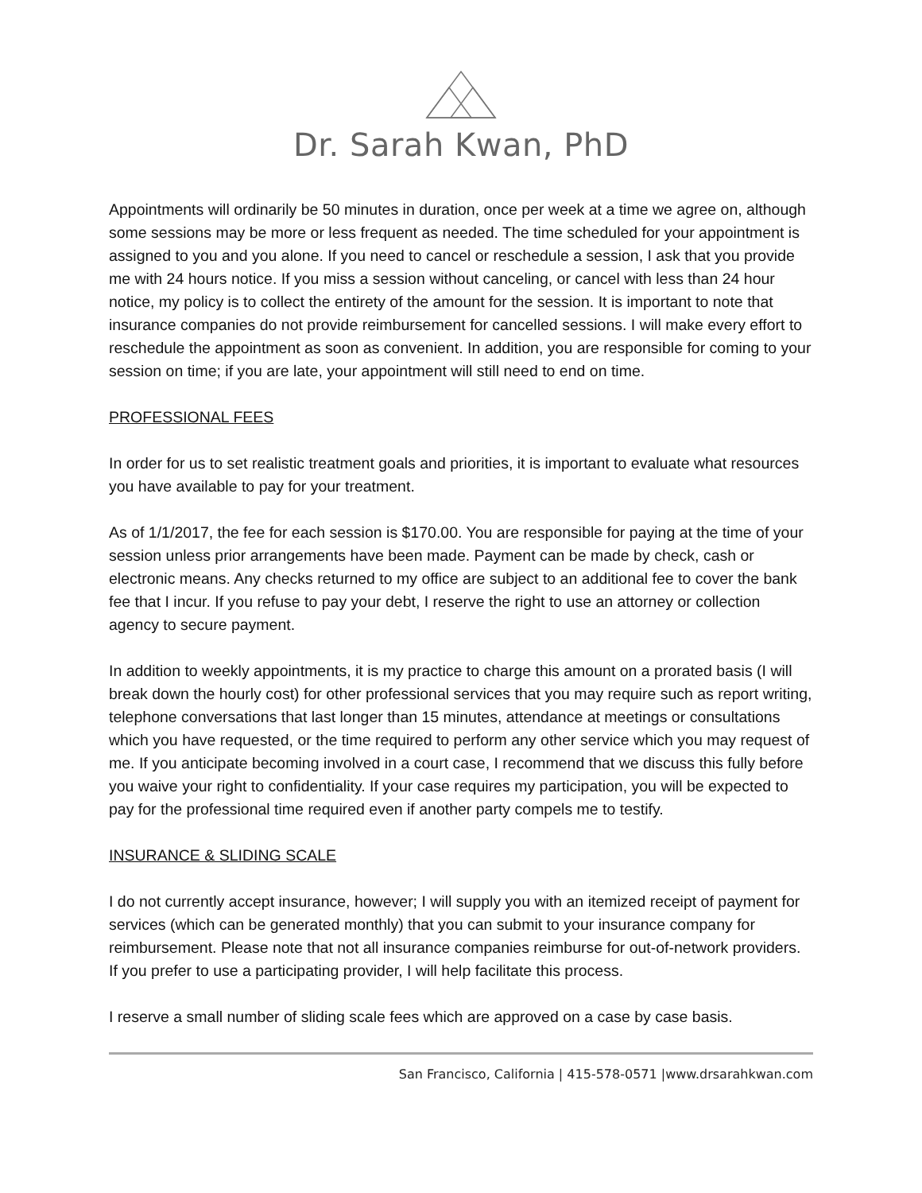Dr. Sarah Kwan, PhD
Appointments will ordinarily be 50 minutes in duration, once per week at a time we agree on, although some sessions may be more or less frequent as needed. The time scheduled for your appointment is assigned to you and you alone. If you need to cancel or reschedule a session, I ask that you provide me with 24 hours notice. If you miss a session without canceling, or cancel with less than 24 hour notice, my policy is to collect the entirety of the amount for the session. It is important to note that insurance companies do not provide reimbursement for cancelled sessions. I will make every effort to reschedule the appointment as soon as convenient. In addition, you are responsible for coming to your session on time; if you are late, your appointment will still need to end on time.
PROFESSIONAL FEES
In order for us to set realistic treatment goals and priorities, it is important to evaluate what resources you have available to pay for your treatment.
As of 1/1/2017, the fee for each session is $170.00. You are responsible for paying at the time of your session unless prior arrangements have been made. Payment can be made by check, cash or electronic means. Any checks returned to my office are subject to an additional fee to cover the bank fee that I incur. If you refuse to pay your debt, I reserve the right to use an attorney or collection agency to secure payment.
In addition to weekly appointments, it is my practice to charge this amount on a prorated basis (I will break down the hourly cost) for other professional services that you may require such as report writing, telephone conversations that last longer than 15 minutes, attendance at meetings or consultations which you have requested, or the time required to perform any other service which you may request of me. If you anticipate becoming involved in a court case, I recommend that we discuss this fully before you waive your right to confidentiality. If your case requires my participation, you will be expected to pay for the professional time required even if another party compels me to testify.
INSURANCE & SLIDING SCALE
I do not currently accept insurance, however; I will supply you with an itemized receipt of payment for services (which can be generated monthly) that you can submit to your insurance company for reimbursement. Please note that not all insurance companies reimburse for out-of-network providers. If you prefer to use a participating provider, I will help facilitate this process.
I reserve a small number of sliding scale fees which are approved on a case by case basis.
San Francisco, California | 415-578-0571 |www.drsarahkwan.com